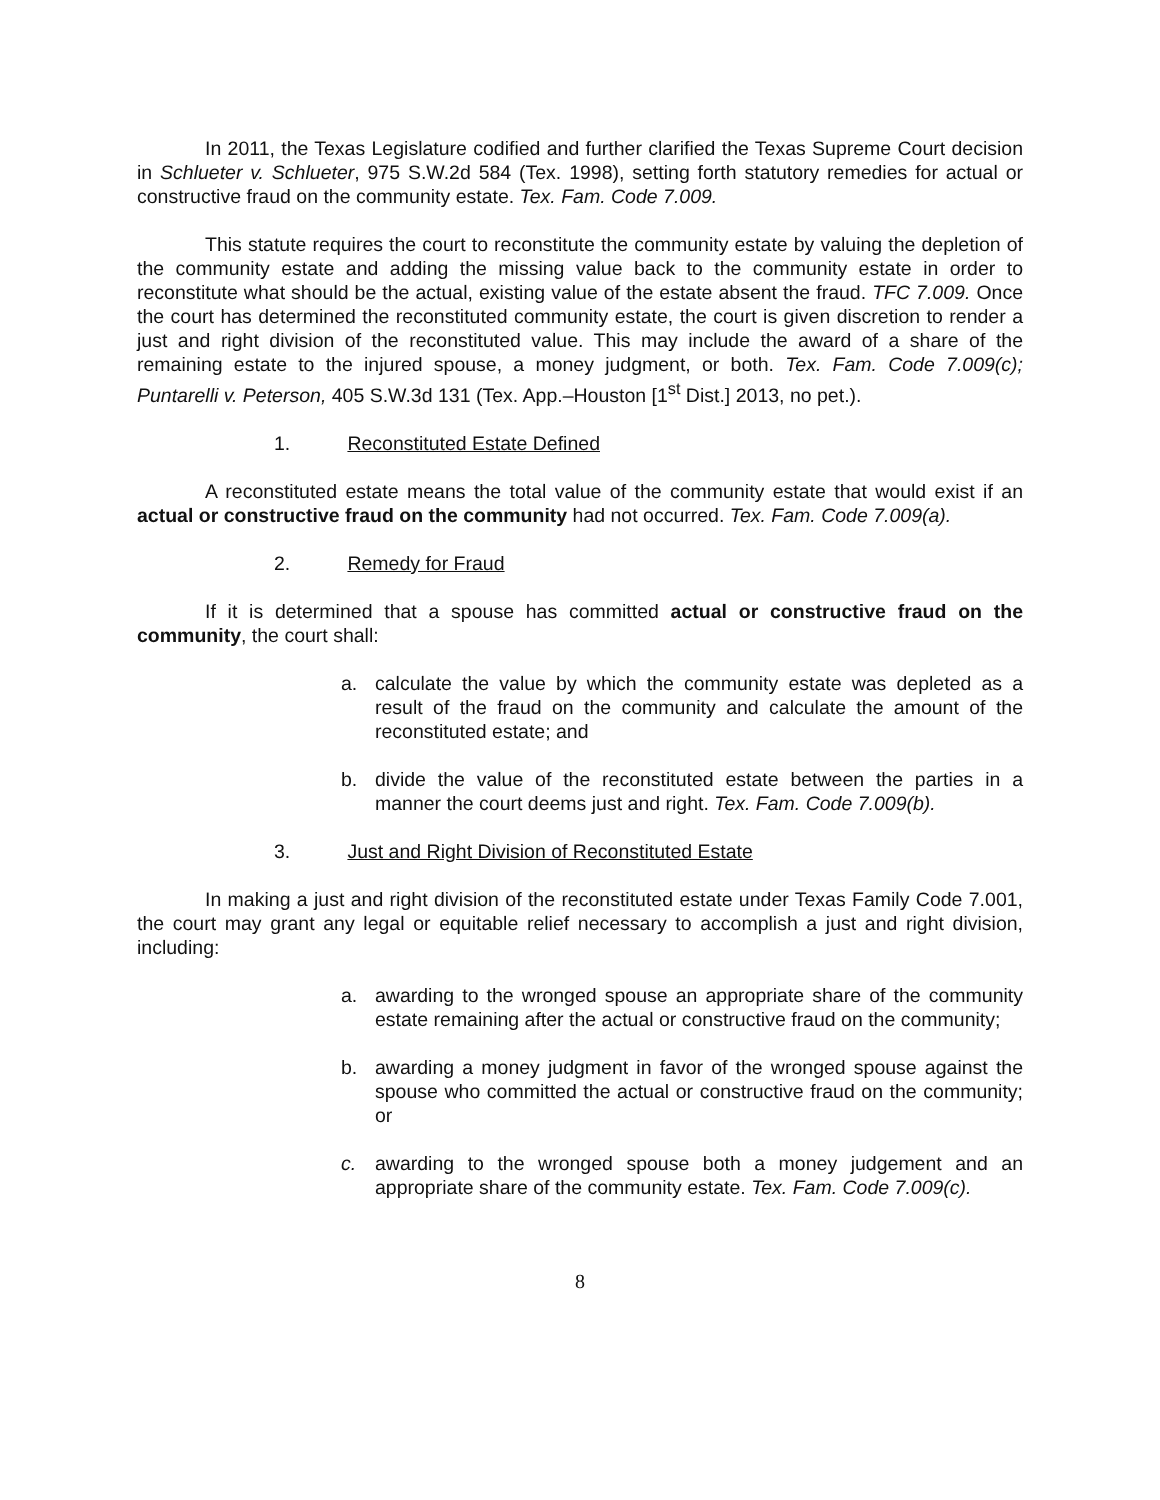In 2011, the Texas Legislature codified and further clarified the Texas Supreme Court decision in Schlueter v. Schlueter, 975 S.W.2d 584 (Tex. 1998), setting forth statutory remedies for actual or constructive fraud on the community estate. Tex. Fam. Code 7.009.
This statute requires the court to reconstitute the community estate by valuing the depletion of the community estate and adding the missing value back to the community estate in order to reconstitute what should be the actual, existing value of the estate absent the fraud. TFC 7.009. Once the court has determined the reconstituted community estate, the court is given discretion to render a just and right division of the reconstituted value. This may include the award of a share of the remaining estate to the injured spouse, a money judgment, or both. Tex. Fam. Code 7.009(c); Puntarelli v. Peterson, 405 S.W.3d 131 (Tex. App.–Houston [1<sup>st</sup> Dist.] 2013, no pet.).
1. Reconstituted Estate Defined
A reconstituted estate means the total value of the community estate that would exist if an actual or constructive fraud on the community had not occurred. Tex. Fam. Code 7.009(a).
2. Remedy for Fraud
If it is determined that a spouse has committed actual or constructive fraud on the community, the court shall:
a. calculate the value by which the community estate was depleted as a result of the fraud on the community and calculate the amount of the reconstituted estate; and
b. divide the value of the reconstituted estate between the parties in a manner the court deems just and right. Tex. Fam. Code 7.009(b).
3. Just and Right Division of Reconstituted Estate
In making a just and right division of the reconstituted estate under Texas Family Code 7.001, the court may grant any legal or equitable relief necessary to accomplish a just and right division, including:
a. awarding to the wronged spouse an appropriate share of the community estate remaining after the actual or constructive fraud on the community;
b. awarding a money judgment in favor of the wronged spouse against the spouse who committed the actual or constructive fraud on the community; or
c. awarding to the wronged spouse both a money judgement and an appropriate share of the community estate. Tex. Fam. Code 7.009(c).
8